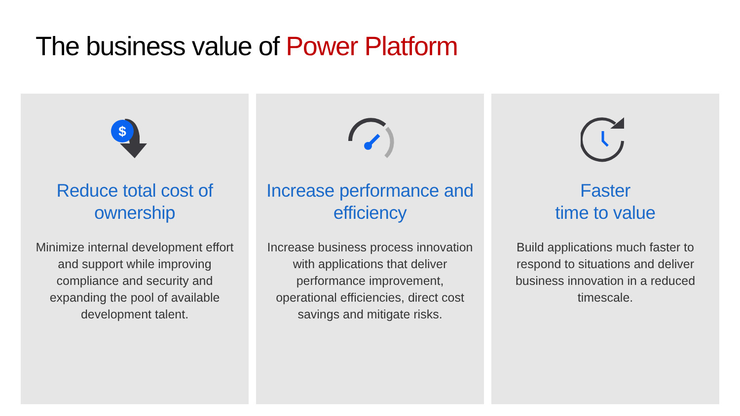The business value of Power Platform
$
Reduce total cost of ownership
Minimize internal development effort and support while improving compliance and security and expanding the pool of available development talent.
Increase performance and efficiency
Increase business process innovation with applications that deliver performance improvement, operational efficiencies, direct cost savings and mitigate risks.
Faster
time to value
Build applications much faster to respond to situations and deliver business innovation in a reduced timescale.